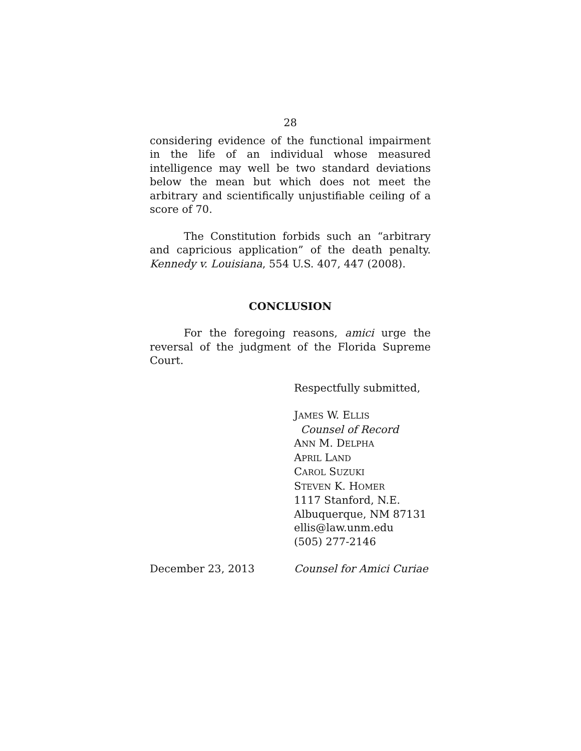28
considering evidence of the functional impairment in the life of an individual whose measured intelligence may well be two standard deviations below the mean but which does not meet the arbitrary and scientifically unjustifiable ceiling of a score of 70.
The Constitution forbids such an “arbitrary and capricious application” of the death penalty. Kennedy v. Louisiana, 554 U.S. 407, 447 (2008).
CONCLUSION
For the foregoing reasons, amici urge the reversal of the judgment of the Florida Supreme Court.
Respectfully submitted,
JAMES W. ELLIS
Counsel of Record
ANN M. DELPHA
APRIL LAND
CAROL SUZUKI
STEVEN K. HOMER
1117 Stanford, N.E.
Albuquerque, NM 87131
ellis@law.unm.edu
(505) 277-2146
December 23, 2013 Counsel for Amici Curiae